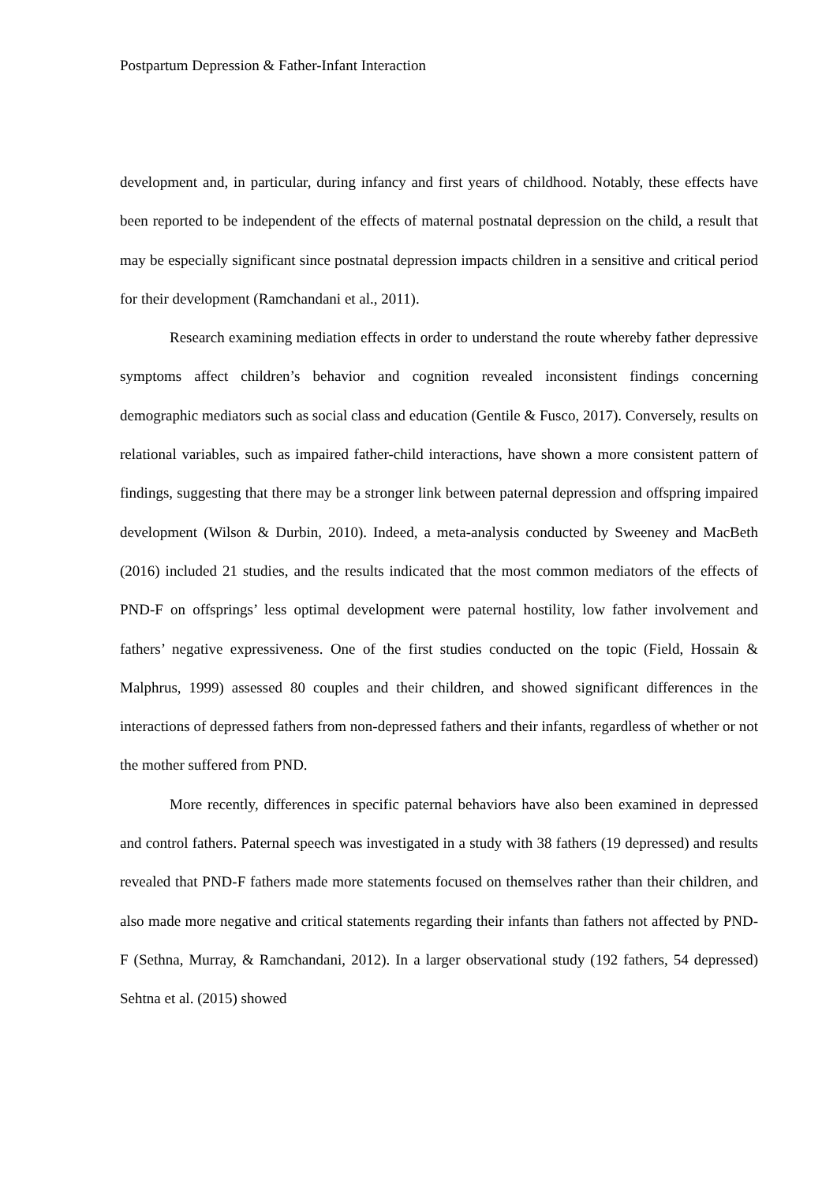Postpartum Depression & Father-Infant Interaction
development and, in particular, during infancy and first years of childhood. Notably, these effects have been reported to be independent of the effects of maternal postnatal depression on the child, a result that may be especially significant since postnatal depression impacts children in a sensitive and critical period for their development (Ramchandani et al., 2011).
Research examining mediation effects in order to understand the route whereby father depressive symptoms affect children’s behavior and cognition revealed inconsistent findings concerning demographic mediators such as social class and education (Gentile & Fusco, 2017). Conversely, results on relational variables, such as impaired father-child interactions, have shown a more consistent pattern of findings, suggesting that there may be a stronger link between paternal depression and offspring impaired development (Wilson & Durbin, 2010). Indeed, a meta-analysis conducted by Sweeney and MacBeth (2016) included 21 studies, and the results indicated that the most common mediators of the effects of PND-F on offsprings’ less optimal development were paternal hostility, low father involvement and fathers’ negative expressiveness. One of the first studies conducted on the topic (Field, Hossain & Malphrus, 1999) assessed 80 couples and their children, and showed significant differences in the interactions of depressed fathers from non-depressed fathers and their infants, regardless of whether or not the mother suffered from PND.
More recently, differences in specific paternal behaviors have also been examined in depressed and control fathers. Paternal speech was investigated in a study with 38 fathers (19 depressed) and results revealed that PND-F fathers made more statements focused on themselves rather than their children, and also made more negative and critical statements regarding their infants than fathers not affected by PND-F (Sethna, Murray, & Ramchandani, 2012). In a larger observational study (192 fathers, 54 depressed) Sehtna et al. (2015) showed